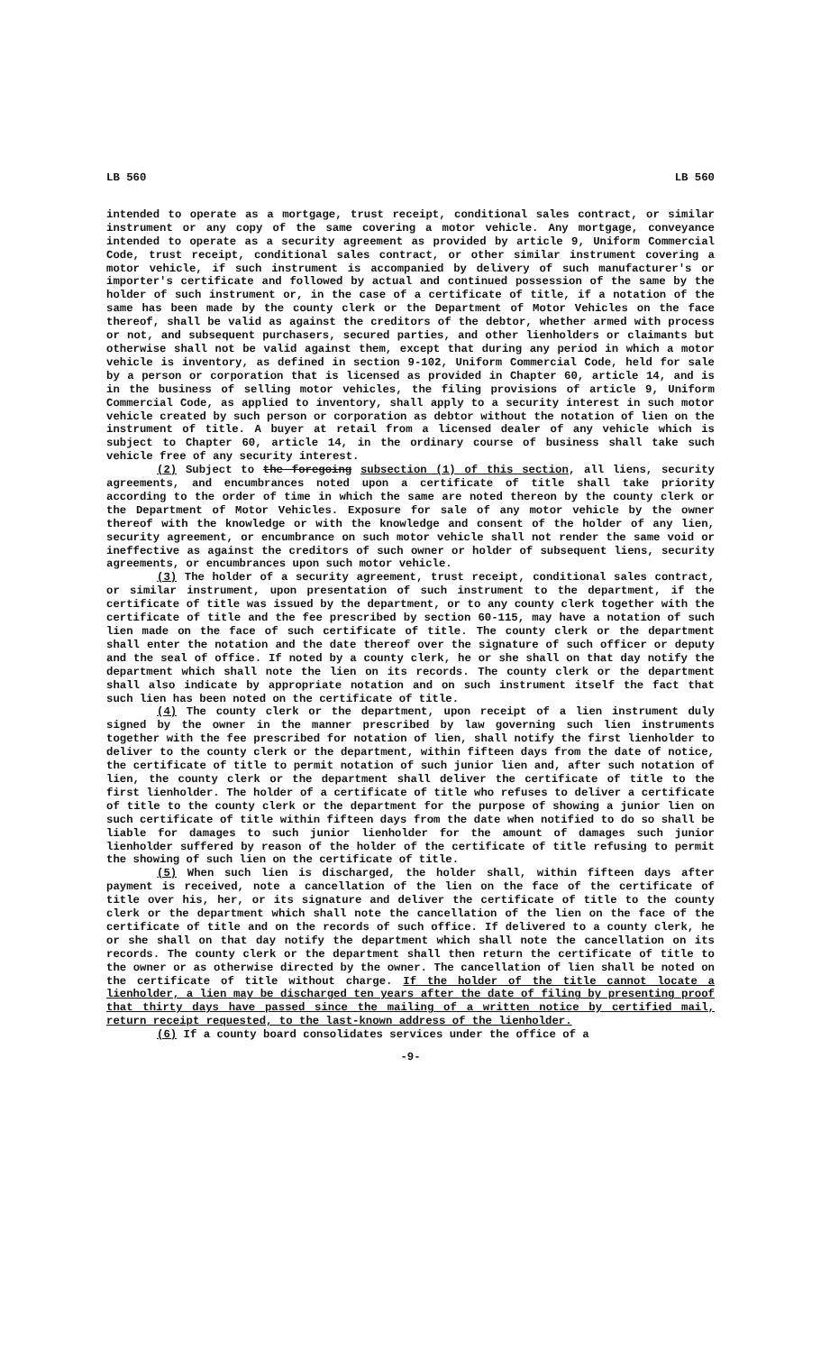LB 560 LB 560
intended to operate as a mortgage, trust receipt, conditional sales contract, or similar instrument or any copy of the same covering a motor vehicle. Any mortgage, conveyance intended to operate as a security agreement as provided by article 9, Uniform Commercial Code, trust receipt, conditional sales contract, or other similar instrument covering a motor vehicle, if such instrument is accompanied by delivery of such manufacturer's or importer's certificate and followed by actual and continued possession of the same by the holder of such instrument or, in the case of a certificate of title, if a notation of the same has been made by the county clerk or the Department of Motor Vehicles on the face thereof, shall be valid as against the creditors of the debtor, whether armed with process or not, and subsequent purchasers, secured parties, and other lienholders or claimants but otherwise shall not be valid against them, except that during any period in which a motor vehicle is inventory, as defined in section 9-102, Uniform Commercial Code, held for sale by a person or corporation that is licensed as provided in Chapter 60, article 14, and is in the business of selling motor vehicles, the filing provisions of article 9, Uniform Commercial Code, as applied to inventory, shall apply to a security interest in such motor vehicle created by such person or corporation as debtor without the notation of lien on the instrument of title. A buyer at retail from a licensed dealer of any vehicle which is subject to Chapter 60, article 14, in the ordinary course of business shall take such vehicle free of any security interest.
(2) Subject to the foregoing subsection (1) of this section, all liens, security agreements, and encumbrances noted upon a certificate of title shall take priority according to the order of time in which the same are noted thereon by the county clerk or the Department of Motor Vehicles. Exposure for sale of any motor vehicle by the owner thereof with the knowledge or with the knowledge and consent of the holder of any lien, security agreement, or encumbrance on such motor vehicle shall not render the same void or ineffective as against the creditors of such owner or holder of subsequent liens, security agreements, or encumbrances upon such motor vehicle.
(3) The holder of a security agreement, trust receipt, conditional sales contract, or similar instrument, upon presentation of such instrument to the department, if the certificate of title was issued by the department, or to any county clerk together with the certificate of title and the fee prescribed by section 60-115, may have a notation of such lien made on the face of such certificate of title. The county clerk or the department shall enter the notation and the date thereof over the signature of such officer or deputy and the seal of office. If noted by a county clerk, he or she shall on that day notify the department which shall note the lien on its records. The county clerk or the department shall also indicate by appropriate notation and on such instrument itself the fact that such lien has been noted on the certificate of title.
(4) The county clerk or the department, upon receipt of a lien instrument duly signed by the owner in the manner prescribed by law governing such lien instruments together with the fee prescribed for notation of lien, shall notify the first lienholder to deliver to the county clerk or the department, within fifteen days from the date of notice, the certificate of title to permit notation of such junior lien and, after such notation of lien, the county clerk or the department shall deliver the certificate of title to the first lienholder. The holder of a certificate of title who refuses to deliver a certificate of title to the county clerk or the department for the purpose of showing a junior lien on such certificate of title within fifteen days from the date when notified to do so shall be liable for damages to such junior lienholder for the amount of damages such junior lienholder suffered by reason of the holder of the certificate of title refusing to permit the showing of such lien on the certificate of title.
(5) When such lien is discharged, the holder shall, within fifteen days after payment is received, note a cancellation of the lien on the face of the certificate of title over his, her, or its signature and deliver the certificate of title to the county clerk or the department which shall note the cancellation of the lien on the face of the certificate of title and on the records of such office. If delivered to a county clerk, he or she shall on that day notify the department which shall note the cancellation on its records. The county clerk or the department shall then return the certificate of title to the owner or as otherwise directed by the owner. The cancellation of lien shall be noted on the certificate of title without charge. If the holder of the title cannot locate a lienholder, a lien may be discharged ten years after the date of filing by presenting proof that thirty days have passed since the mailing of a written notice by certified mail, return receipt requested, to the last-known address of the lienholder.
(6) If a county board consolidates services under the office of a
-9-